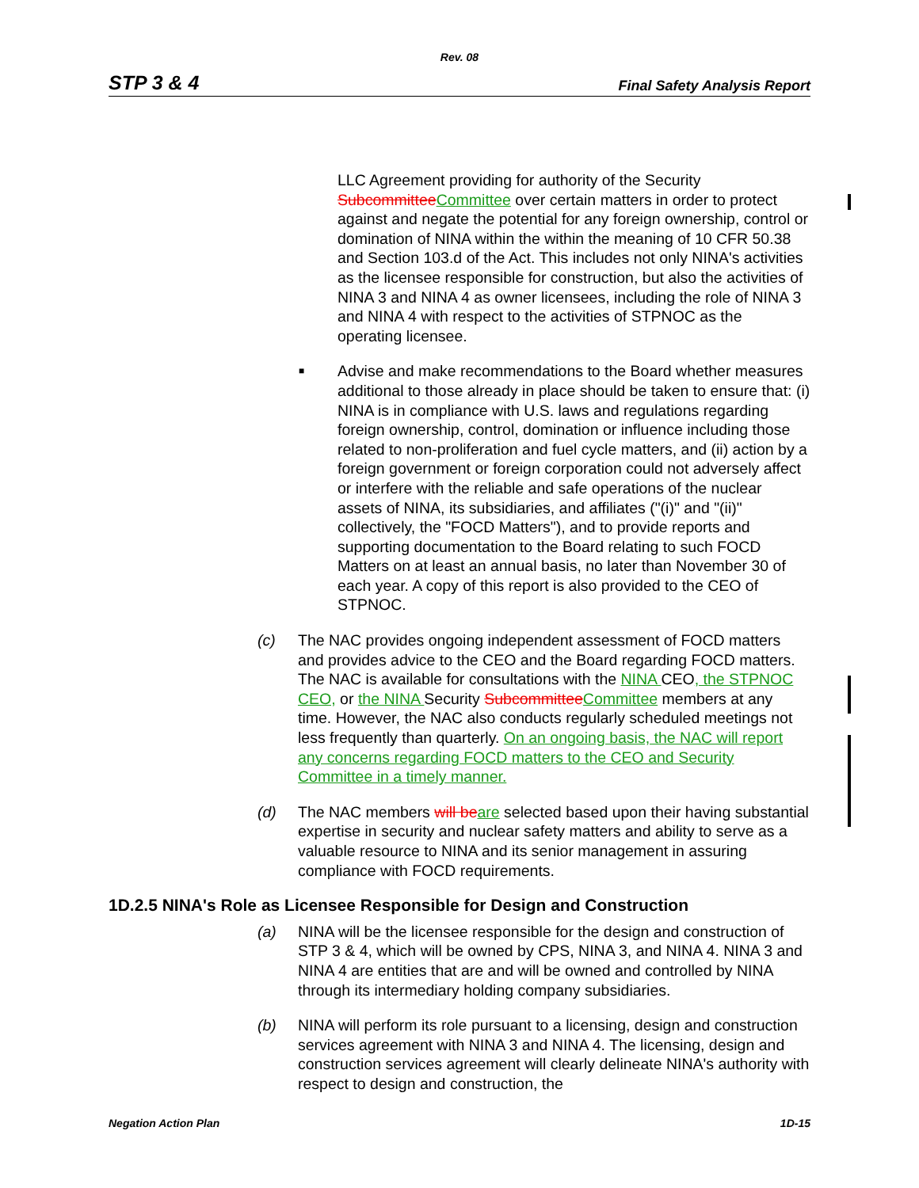Rev. 08
STP 3 & 4 Final Safety Analysis Report
LLC Agreement providing for authority of the Security SubcommitteeCommittee over certain matters in order to protect against and negate the potential for any foreign ownership, control or domination of NINA within the within the meaning of 10 CFR 50.38 and Section 103.d of the Act. This includes not only NINA's activities as the licensee responsible for construction, but also the activities of NINA 3 and NINA 4 as owner licensees, including the role of NINA 3 and NINA 4 with respect to the activities of STPNOC as the operating licensee.
■
Advise and make recommendations to the Board whether measures additional to those already in place should be taken to ensure that: (i) NINA is in compliance with U.S. laws and regulations regarding foreign ownership, control, domination or influence including those related to non-proliferation and fuel cycle matters, and (ii) action by a foreign government or foreign corporation could not adversely affect or interfere with the reliable and safe operations of the nuclear assets of NINA, its subsidiaries, and affiliates ("(i)" and "(ii)" collectively, the "FOCD Matters"), and to provide reports and supporting documentation to the Board relating to such FOCD Matters on at least an annual basis, no later than November 30 of each year. A copy of this report is also provided to the CEO of STPNOC.
(c) The NAC provides ongoing independent assessment of FOCD matters and provides advice to the CEO and the Board regarding FOCD matters. The NAC is available for consultations with the NINA CEO, the STPNOC CEO, or the NINA Security SubcommitteeCommittee members at any time. However, the NAC also conducts regularly scheduled meetings not less frequently than quarterly. On an ongoing basis, the NAC will report any concerns regarding FOCD matters to the CEO and Security Committee in a timely manner.
(d) The NAC members will beare selected based upon their having substantial expertise in security and nuclear safety matters and ability to serve as a valuable resource to NINA and its senior management in assuring compliance with FOCD requirements.
1D.2.5 NINA's Role as Licensee Responsible for Design and Construction
(a) NINA will be the licensee responsible for the design and construction of STP 3 & 4, which will be owned by CPS, NINA 3, and NINA 4. NINA 3 and NINA 4 are entities that are and will be owned and controlled by NINA through its intermediary holding company subsidiaries.
(b) NINA will perform its role pursuant to a licensing, design and construction services agreement with NINA 3 and NINA 4. The licensing, design and construction services agreement will clearly delineate NINA's authority with respect to design and construction, the
Negation Action Plan 1D-15